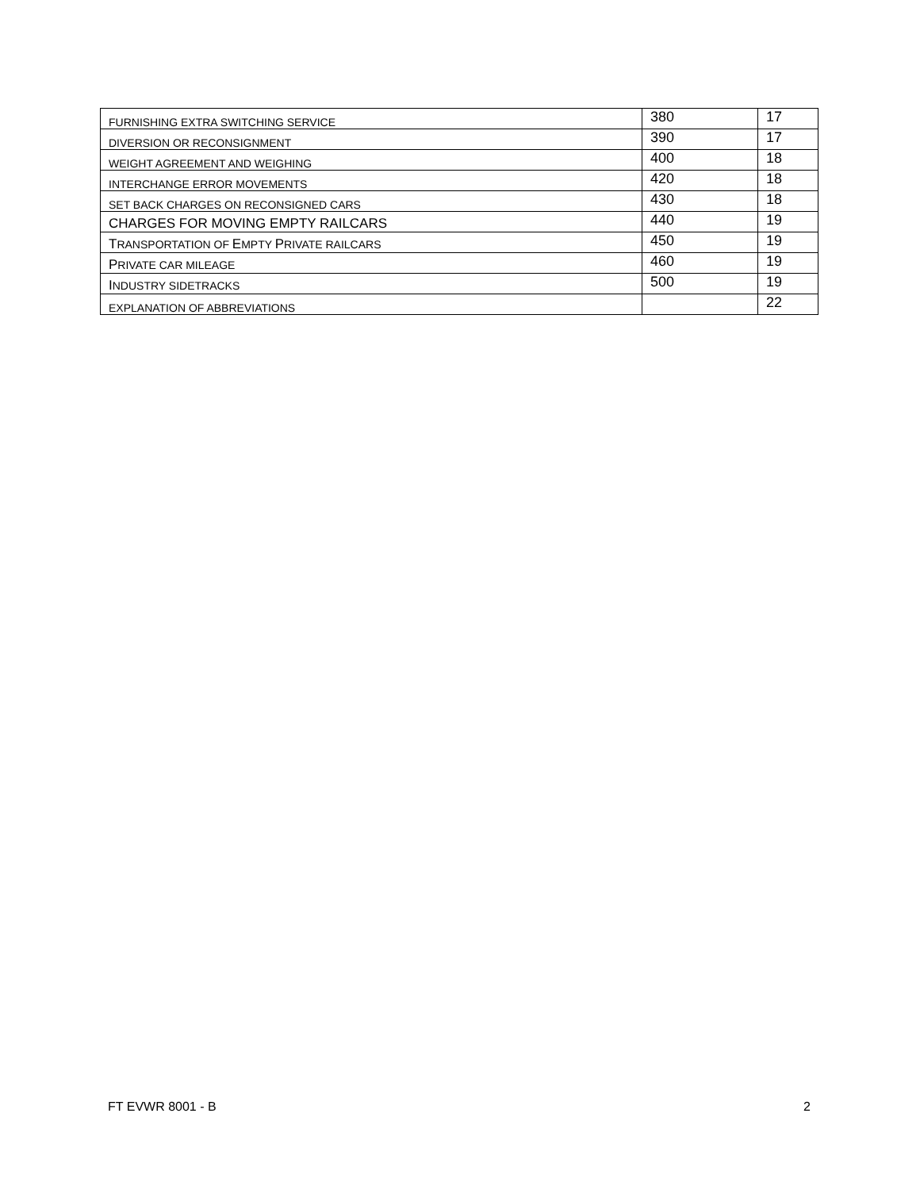| FURNISHING EXTRA SWITCHING SERVICE | 380 | 17 |
| DIVERSION OR RECONSIGNMENT | 390 | 17 |
| WEIGHT AGREEMENT AND WEIGHING | 400 | 18 |
| INTERCHANGE ERROR MOVEMENTS | 420 | 18 |
| SET BACK CHARGES ON RECONSIGNED CARS | 430 | 18 |
| CHARGES FOR MOVING EMPTY RAILCARS | 440 | 19 |
| T RANSPORTATION OF E MPTY P RIVATE RAILCARS | 450 | 19 |
| P RIVATE CAR MILEAGE | 460 | 19 |
| I NDUSTRY SIDETRACKS | 500 | 19 |
| EXPLANATION OF ABBREVIATIONS | | 22 |
FT EVWR 8001 - B 2